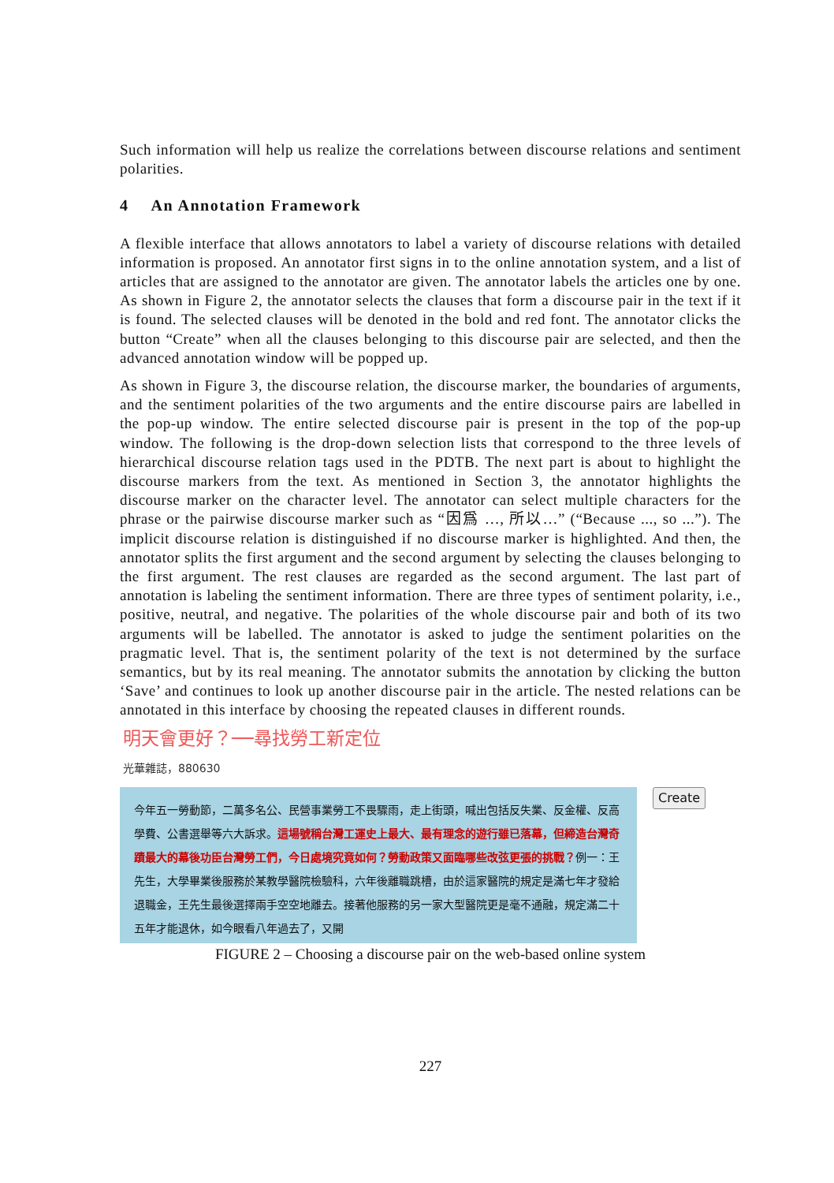Such information will help us realize the correlations between discourse relations and sentiment polarities.
4 An Annotation Framework
A flexible interface that allows annotators to label a variety of discourse relations with detailed information is proposed. An annotator first signs in to the online annotation system, and a list of articles that are assigned to the annotator are given. The annotator labels the articles one by one. As shown in Figure 2, the annotator selects the clauses that form a discourse pair in the text if it is found. The selected clauses will be denoted in the bold and red font. The annotator clicks the button “Create” when all the clauses belonging to this discourse pair are selected, and then the advanced annotation window will be popped up.
As shown in Figure 3, the discourse relation, the discourse marker, the boundaries of arguments, and the sentiment polarities of the two arguments and the entire discourse pairs are labelled in the pop-up window. The entire selected discourse pair is present in the top of the pop-up window. The following is the drop-down selection lists that correspond to the three levels of hierarchical discourse relation tags used in the PDTB. The next part is about to highlight the discourse markers from the text. As mentioned in Section 3, the annotator highlights the discourse marker on the character level. The annotator can select multiple characters for the phrase or the pairwise discourse marker such as “因爲 …, 所以…” (“Because ..., so ...”). The implicit discourse relation is distinguished if no discourse marker is highlighted. And then, the annotator splits the first argument and the second argument by selecting the clauses belonging to the first argument. The rest clauses are regarded as the second argument. The last part of annotation is labeling the sentiment information. There are three types of sentiment polarity, i.e., positive, neutral, and negative. The polarities of the whole discourse pair and both of its two arguments will be labelled. The annotator is asked to judge the sentiment polarities on the pragmatic level. That is, the sentiment polarity of the text is not determined by the surface semantics, but by its real meaning. The annotator submits the annotation by clicking the button ‘Save’ and continues to look up another discourse pair in the article. The nested relations can be annotated in this interface by choosing the repeated clauses in different rounds.
明天會更好？──尋找勞工新定位
光華雜誌，880630
今年五一勞動節，二萬多名公、民營事業勞工不畏驟雨，走上街頭，喊出包括反失業、反金權、反高學費、公書選舉等六大訴求。這場號稱台灣工運史上最大、最有理念的遊行雖已落幕，但締造台灣奇蹟最大的幕後功臣台灣勞工們，今日處境究竟如何？勞動政策又面臨哪些改弦更張的挑戰？例一：王先生，大學畢業後服務於某教學醫院檢驗科，六年後離職跳槽，由於這家醫院的規定是滿七年才發給退職金，王先生最後選擇兩手空空地離去。接著他服務的另一家大型醫院更是毫不通融，規定滿二十五年才能退休，如今眼看八年過去了，又開
Create
FIGURE 2 – Choosing a discourse pair on the web-based online system
227